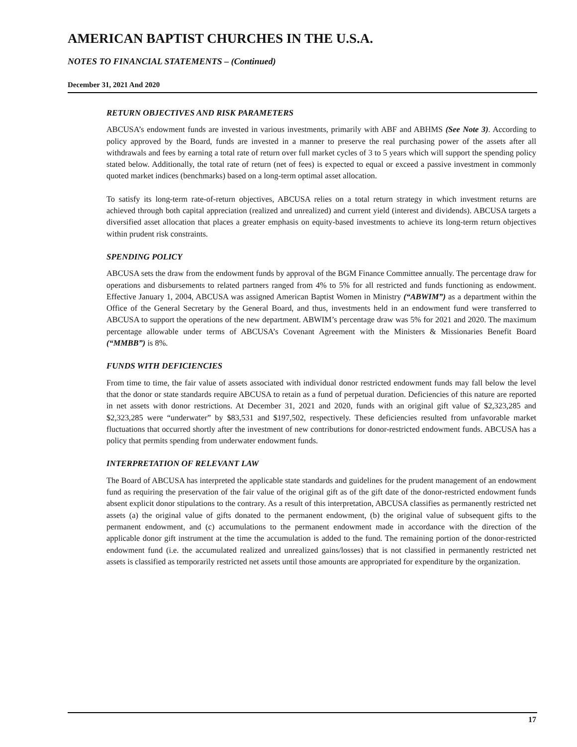AMERICAN BAPTIST CHURCHES IN THE U.S.A.
NOTES TO FINANCIAL STATEMENTS – (Continued)
December 31, 2021 And 2020
RETURN OBJECTIVES AND RISK PARAMETERS
ABCUSA’s endowment funds are invested in various investments, primarily with ABF and ABHMS (See Note 3). According to policy approved by the Board, funds are invested in a manner to preserve the real purchasing power of the assets after all withdrawals and fees by earning a total rate of return over full market cycles of 3 to 5 years which will support the spending policy stated below. Additionally, the total rate of return (net of fees) is expected to equal or exceed a passive investment in commonly quoted market indices (benchmarks) based on a long-term optimal asset allocation.
To satisfy its long-term rate-of-return objectives, ABCUSA relies on a total return strategy in which investment returns are achieved through both capital appreciation (realized and unrealized) and current yield (interest and dividends). ABCUSA targets a diversified asset allocation that places a greater emphasis on equity-based investments to achieve its long-term return objectives within prudent risk constraints.
SPENDING POLICY
ABCUSA sets the draw from the endowment funds by approval of the BGM Finance Committee annually. The percentage draw for operations and disbursements to related partners ranged from 4% to 5% for all restricted and funds functioning as endowment. Effective January 1, 2004, ABCUSA was assigned American Baptist Women in Ministry (“ABWIM”) as a department within the Office of the General Secretary by the General Board, and thus, investments held in an endowment fund were transferred to ABCUSA to support the operations of the new department. ABWIM’s percentage draw was 5% for 2021 and 2020. The maximum percentage allowable under terms of ABCUSA’s Covenant Agreement with the Ministers & Missionaries Benefit Board (“MMBB”) is 8%.
FUNDS WITH DEFICIENCIES
From time to time, the fair value of assets associated with individual donor restricted endowment funds may fall below the level that the donor or state standards require ABCUSA to retain as a fund of perpetual duration. Deficiencies of this nature are reported in net assets with donor restrictions. At December 31, 2021 and 2020, funds with an original gift value of $2,323,285 and $2,323,285 were “underwater” by $83,531 and $197,502, respectively. These deficiencies resulted from unfavorable market fluctuations that occurred shortly after the investment of new contributions for donor-restricted endowment funds. ABCUSA has a policy that permits spending from underwater endowment funds.
INTERPRETATION OF RELEVANT LAW
The Board of ABCUSA has interpreted the applicable state standards and guidelines for the prudent management of an endowment fund as requiring the preservation of the fair value of the original gift as of the gift date of the donor-restricted endowment funds absent explicit donor stipulations to the contrary. As a result of this interpretation, ABCUSA classifies as permanently restricted net assets (a) the original value of gifts donated to the permanent endowment, (b) the original value of subsequent gifts to the permanent endowment, and (c) accumulations to the permanent endowment made in accordance with the direction of the applicable donor gift instrument at the time the accumulation is added to the fund. The remaining portion of the donor-restricted endowment fund (i.e. the accumulated realized and unrealized gains/losses) that is not classified in permanently restricted net assets is classified as temporarily restricted net assets until those amounts are appropriated for expenditure by the organization.
17